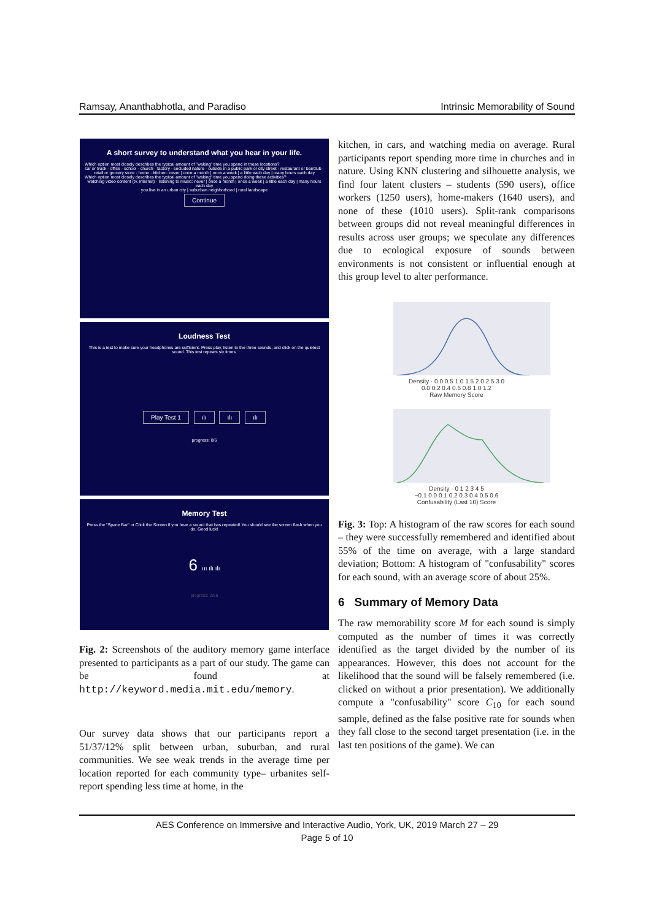Ramsay, Ananthabhotla, and Paradiso Intrinsic Memorability of Sound
A short survey to understand what you hear in your life.
Which option most closely describes the typical amount of "waking" time you spend in these locations?
car or truck · office · school · church · factory · secluded nature · outside in a public park or city street · restaurant or bar/club · retail or grocery store · home · kitchen: never | once a month | once a week | a little each day | many hours each day
Which option most closely describes the typical amount of "waking" time you spend doing these activities?
watching video content (tv, internet) · listening to music: never | once a month | once a week | a little each day | many hours each day
you live in an urban city | suburban neighborhood | rural landscape
Continue
Loudness Test
This is a test to make sure your headphones are sufficient. Press play, listen to the three sounds, and click on the quietest sound. This test repeats six times.
Play Test 1 ılı ılı ılı
progress: 0/6
Memory Test
Press the "Space Bar" or Click the Screen if you hear a sound that has repeated! You should see the screen flash when you do. Good luck!
6 ııı ılı ılı
progress: 2/66
Fig. 2: Screenshots of the auditory memory game interface presented to participants as a part of our study. The game can be found at http://keyword.media.mit.edu/memory.
Our survey data shows that our participants report a 51/37/12% split between urban, suburban, and rural communities. We see weak trends in the average time per location reported for each community type– urbanites self-report spending less time at home, in the
kitchen, in cars, and watching media on average. Rural participants report spending more time in churches and in nature. Using KNN clustering and silhouette analysis, we find four latent clusters – students (590 users), office workers (1250 users), home-makers (1640 users), and none of these (1010 users). Split-rank comparisons between groups did not reveal meaningful differences in results across user groups; we speculate any differences due to ecological exposure of sounds between environments is not consistent or influential enough at this group level to alter performance.
Density · 0.0 0.5 1.0 1.5 2.0 2.5 3.0
0.0 0.2 0.4 0.6 0.8 1.0 1.2
Raw Memory Score
Density · 0 1 2 3 4 5
−0.1 0.0 0.1 0.2 0.3 0.4 0.5 0.6
Confusability (Last 10) Score
Fig. 3: Top: A histogram of the raw scores for each sound – they were successfully remembered and identified about 55% of the time on average, with a large standard deviation; Bottom: A histogram of "confusability" scores for each sound, with an average score of about 25%.
6 Summary of Memory Data
The raw memorability score M for each sound is simply computed as the number of times it was correctly identified as the target divided by the number of its appearances. However, this does not account for the likelihood that the sound will be falsely remembered (i.e. clicked on without a prior presentation). We additionally compute a "confusability" score C<sub>10</sub> for each sound sample, defined as the false positive rate for sounds when they fall close to the second target presentation (i.e. in the last ten positions of the game). We can
AES Conference on Immersive and Interactive Audio, York, UK, 2019 March 27 – 29
Page 5 of 10